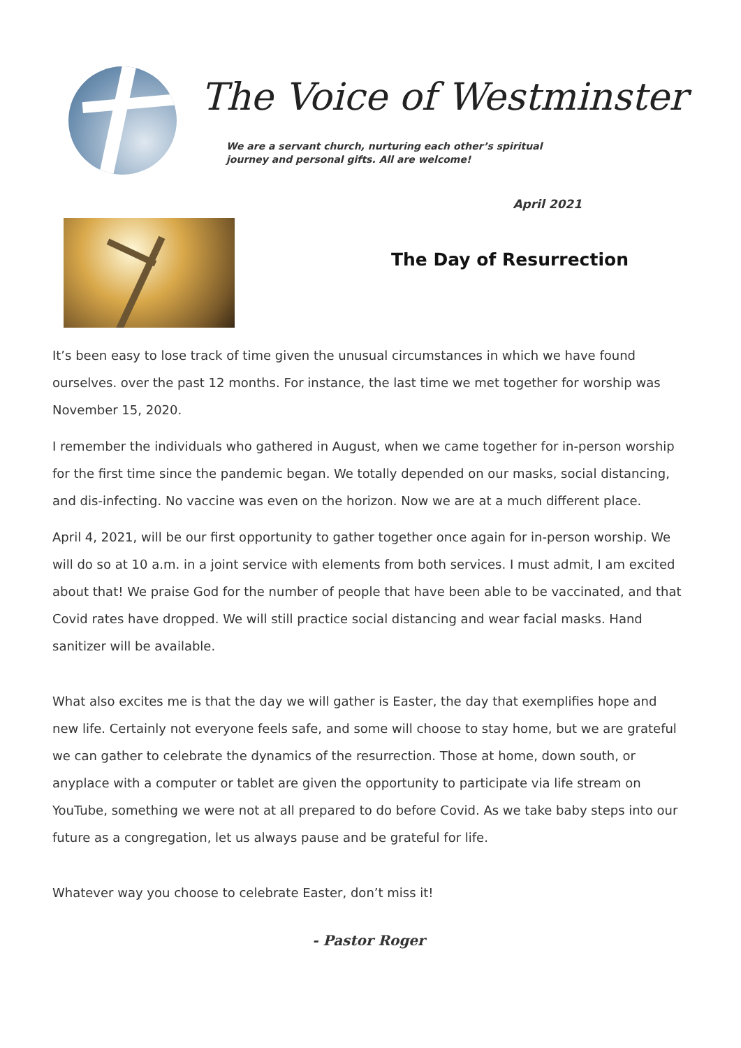The Voice of Westminster
We are a servant church, nurturing each other’s spiritual journey and personal gifts. All are welcome!
April 2021
The Day of Resurrection
It’s been easy to lose track of time given the unusual circumstances in which we have found ourselves. over the past 12 months. For instance, the last time we met together for worship was November 15, 2020.
I remember the individuals who gathered in August, when we came together for in-person worship for the first time since the pandemic began. We totally depended on our masks, social distancing, and dis-infecting. No vaccine was even on the horizon. Now we are at a much different place.
April 4, 2021, will be our first opportunity to gather together once again for in-person worship. We will do so at 10 a.m. in a joint service with elements from both services. I must admit, I am excited about that! We praise God for the number of people that have been able to be vaccinated, and that Covid rates have dropped. We will still practice social distancing and wear facial masks. Hand sanitizer will be available.
What also excites me is that the day we will gather is Easter, the day that exemplifies hope and new life. Certainly not everyone feels safe, and some will choose to stay home, but we are grateful we can gather to celebrate the dynamics of the resurrection. Those at home, down south, or anyplace with a computer or tablet are given the opportunity to participate via life stream on YouTube, something we were not at all prepared to do before Covid. As we take baby steps into our future as a congregation, let us always pause and be grateful for life.
Whatever way you choose to celebrate Easter, don’t miss it!
- Pastor Roger